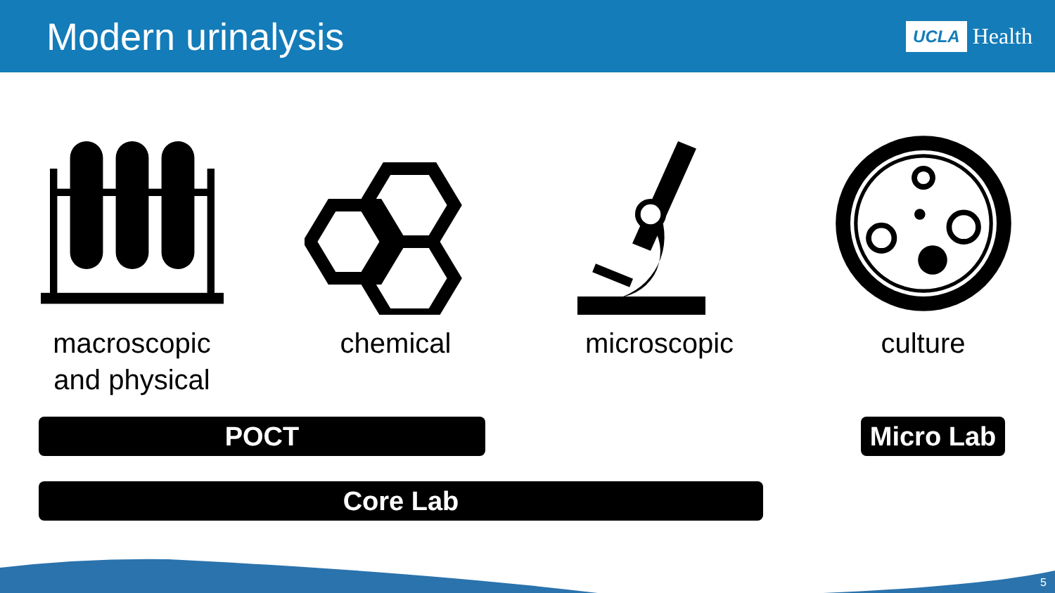Modern urinalysis
UCLA Health
macroscopic
and physical
chemical microscopic culture
POCT
Micro Lab
Core Lab
5